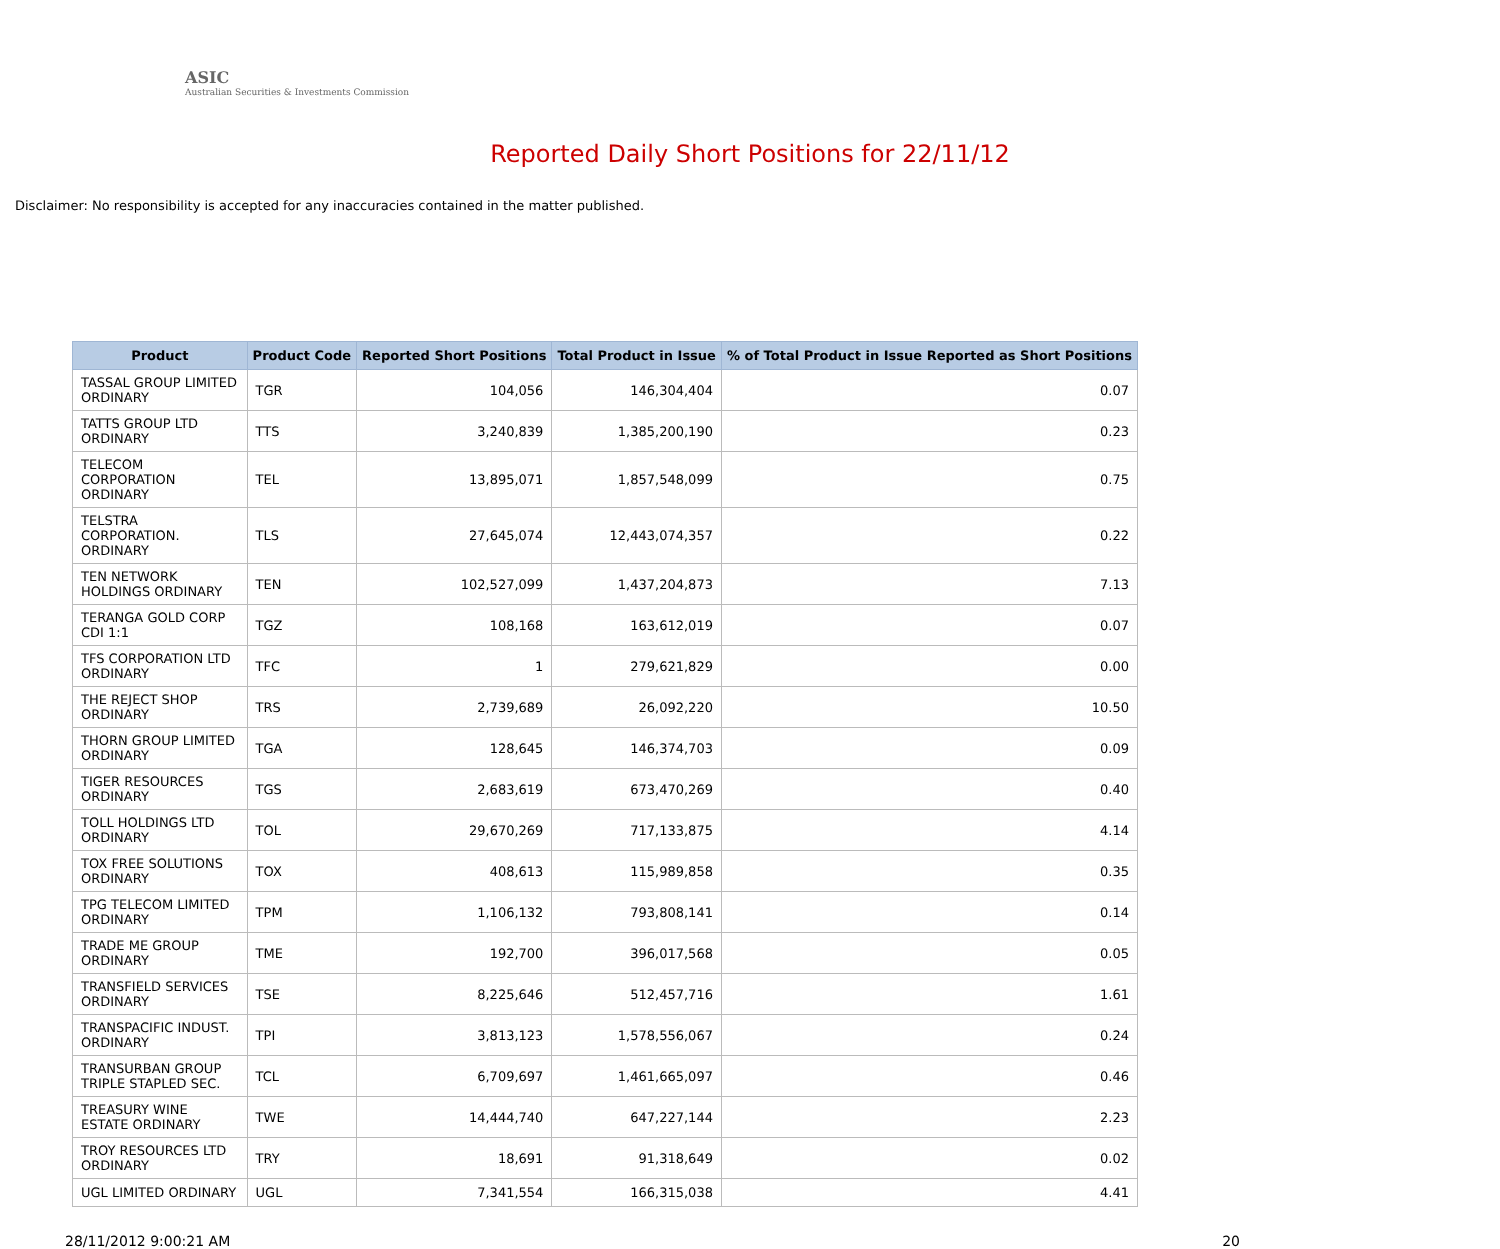ASIC
Australian Securities & Investments Commission
Reported Daily Short Positions for 22/11/12
Disclaimer: No responsibility is accepted for any inaccuracies contained in the matter published.
| Product | Product Code | Reported Short Positions | Total Product in Issue | % of Total Product in Issue Reported as Short Positions |
| --- | --- | --- | --- | --- |
| TASSAL GROUP LIMITED ORDINARY | TGR | 104,056 | 146,304,404 | 0.07 |
| TATTS GROUP LTD ORDINARY | TTS | 3,240,839 | 1,385,200,190 | 0.23 |
| TELECOM CORPORATION ORDINARY | TEL | 13,895,071 | 1,857,548,099 | 0.75 |
| TELSTRA CORPORATION. ORDINARY | TLS | 27,645,074 | 12,443,074,357 | 0.22 |
| TEN NETWORK HOLDINGS ORDINARY | TEN | 102,527,099 | 1,437,204,873 | 7.13 |
| TERANGA GOLD CORP CDI 1:1 | TGZ | 108,168 | 163,612,019 | 0.07 |
| TFS CORPORATION LTD ORDINARY | TFC | 1 | 279,621,829 | 0.00 |
| THE REJECT SHOP ORDINARY | TRS | 2,739,689 | 26,092,220 | 10.50 |
| THORN GROUP LIMITED ORDINARY | TGA | 128,645 | 146,374,703 | 0.09 |
| TIGER RESOURCES ORDINARY | TGS | 2,683,619 | 673,470,269 | 0.40 |
| TOLL HOLDINGS LTD ORDINARY | TOL | 29,670,269 | 717,133,875 | 4.14 |
| TOX FREE SOLUTIONS ORDINARY | TOX | 408,613 | 115,989,858 | 0.35 |
| TPG TELECOM LIMITED ORDINARY | TPM | 1,106,132 | 793,808,141 | 0.14 |
| TRADE ME GROUP ORDINARY | TME | 192,700 | 396,017,568 | 0.05 |
| TRANSFIELD SERVICES ORDINARY | TSE | 8,225,646 | 512,457,716 | 1.61 |
| TRANSPACIFIC INDUST. ORDINARY | TPI | 3,813,123 | 1,578,556,067 | 0.24 |
| TRANSURBAN GROUP TRIPLE STAPLED SEC. | TCL | 6,709,697 | 1,461,665,097 | 0.46 |
| TREASURY WINE ESTATE ORDINARY | TWE | 14,444,740 | 647,227,144 | 2.23 |
| TROY RESOURCES LTD ORDINARY | TRY | 18,691 | 91,318,649 | 0.02 |
| UGL LIMITED ORDINARY | UGL | 7,341,554 | 166,315,038 | 4.41 |
28/11/2012 9:00:21 AM 20